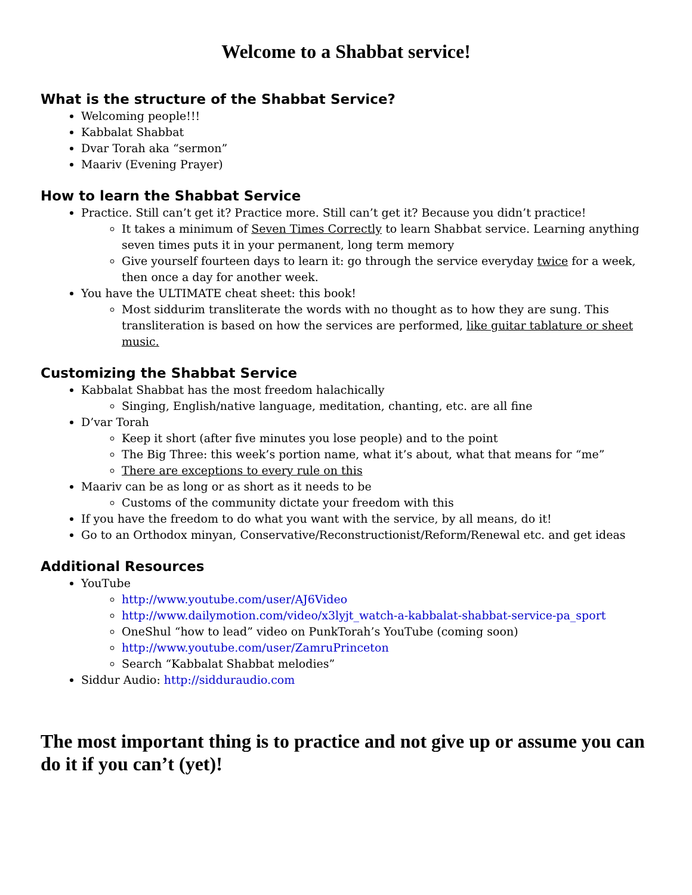Welcome to a Shabbat service!
What is the structure of the Shabbat Service?
Welcoming people!!!
Kabbalat Shabbat
Dvar Torah aka “sermon”
Maariv (Evening Prayer)
How to learn the Shabbat Service
Practice. Still can’t get it? Practice more. Still can’t get it? Because you didn’t practice!
It takes a minimum of Seven Times Correctly to learn Shabbat service. Learning anything seven times puts it in your permanent, long term memory
Give yourself fourteen days to learn it: go through the service everyday twice for a week, then once a day for another week.
You have the ULTIMATE cheat sheet: this book!
Most siddurim transliterate the words with no thought as to how they are sung. This transliteration is based on how the services are performed, like guitar tablature or sheet music.
Customizing the Shabbat Service
Kabbalat Shabbat has the most freedom halachically
Singing, English/native language, meditation, chanting, etc. are all fine
D’var Torah
Keep it short (after five minutes you lose people) and to the point
The Big Three: this week’s portion name, what it’s about, what that means for “me”
There are exceptions to every rule on this
Maariv can be as long or as short as it needs to be
Customs of the community dictate your freedom with this
If you have the freedom to do what you want with the service, by all means, do it!
Go to an Orthodox minyan, Conservative/Reconstructionist/Reform/Renewal etc. and get ideas
Additional Resources
YouTube
http://www.youtube.com/user/AJ6Video
http://www.dailymotion.com/video/x3lyjt_watch-a-kabbalat-shabbat-service-pa_sport
OneShul “how to lead” video on PunkTorah’s YouTube (coming soon)
http://www.youtube.com/user/ZamruPrinceton
Search “Kabbalat Shabbat melodies”
Siddur Audio: http://sidduraudio.com
The most important thing is to practice and not give up or assume you can do it if you can’t (yet)!